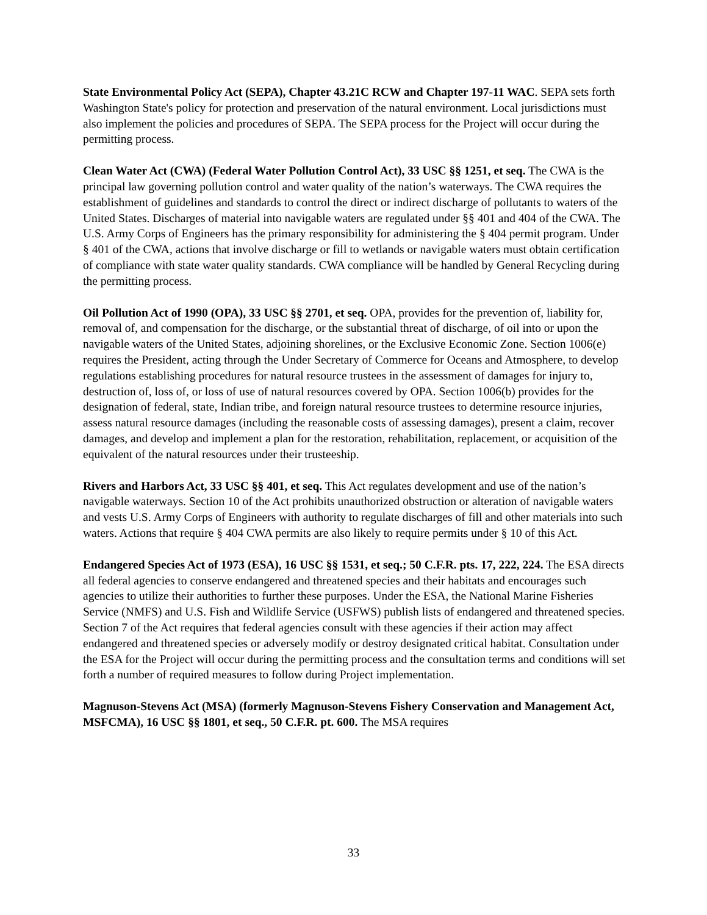State Environmental Policy Act (SEPA), Chapter 43.21C RCW and Chapter 197-11 WAC. SEPA sets forth Washington State's policy for protection and preservation of the natural environment. Local jurisdictions must also implement the policies and procedures of SEPA. The SEPA process for the Project will occur during the permitting process.
Clean Water Act (CWA) (Federal Water Pollution Control Act), 33 USC §§ 1251, et seq. The CWA is the principal law governing pollution control and water quality of the nation’s waterways. The CWA requires the establishment of guidelines and standards to control the direct or indirect discharge of pollutants to waters of the United States. Discharges of material into navigable waters are regulated under §§ 401 and 404 of the CWA. The U.S. Army Corps of Engineers has the primary responsibility for administering the § 404 permit program. Under § 401 of the CWA, actions that involve discharge or fill to wetlands or navigable waters must obtain certification of compliance with state water quality standards. CWA compliance will be handled by General Recycling during the permitting process.
Oil Pollution Act of 1990 (OPA), 33 USC §§ 2701, et seq. OPA, provides for the prevention of, liability for, removal of, and compensation for the discharge, or the substantial threat of discharge, of oil into or upon the navigable waters of the United States, adjoining shorelines, or the Exclusive Economic Zone. Section 1006(e) requires the President, acting through the Under Secretary of Commerce for Oceans and Atmosphere, to develop regulations establishing procedures for natural resource trustees in the assessment of damages for injury to, destruction of, loss of, or loss of use of natural resources covered by OPA. Section 1006(b) provides for the designation of federal, state, Indian tribe, and foreign natural resource trustees to determine resource injuries, assess natural resource damages (including the reasonable costs of assessing damages), present a claim, recover damages, and develop and implement a plan for the restoration, rehabilitation, replacement, or acquisition of the equivalent of the natural resources under their trusteeship.
Rivers and Harbors Act, 33 USC §§ 401, et seq. This Act regulates development and use of the nation’s navigable waterways. Section 10 of the Act prohibits unauthorized obstruction or alteration of navigable waters and vests U.S. Army Corps of Engineers with authority to regulate discharges of fill and other materials into such waters. Actions that require § 404 CWA permits are also likely to require permits under § 10 of this Act.
Endangered Species Act of 1973 (ESA), 16 USC §§ 1531, et seq.; 50 C.F.R. pts. 17, 222, 224. The ESA directs all federal agencies to conserve endangered and threatened species and their habitats and encourages such agencies to utilize their authorities to further these purposes. Under the ESA, the National Marine Fisheries Service (NMFS) and U.S. Fish and Wildlife Service (USFWS) publish lists of endangered and threatened species. Section 7 of the Act requires that federal agencies consult with these agencies if their action may affect endangered and threatened species or adversely modify or destroy designated critical habitat. Consultation under the ESA for the Project will occur during the permitting process and the consultation terms and conditions will set forth a number of required measures to follow during Project implementation.
Magnuson-Stevens Act (MSA) (formerly Magnuson-Stevens Fishery Conservation and Management Act, MSFCMA), 16 USC §§ 1801, et seq., 50 C.F.R. pt. 600. The MSA requires
33